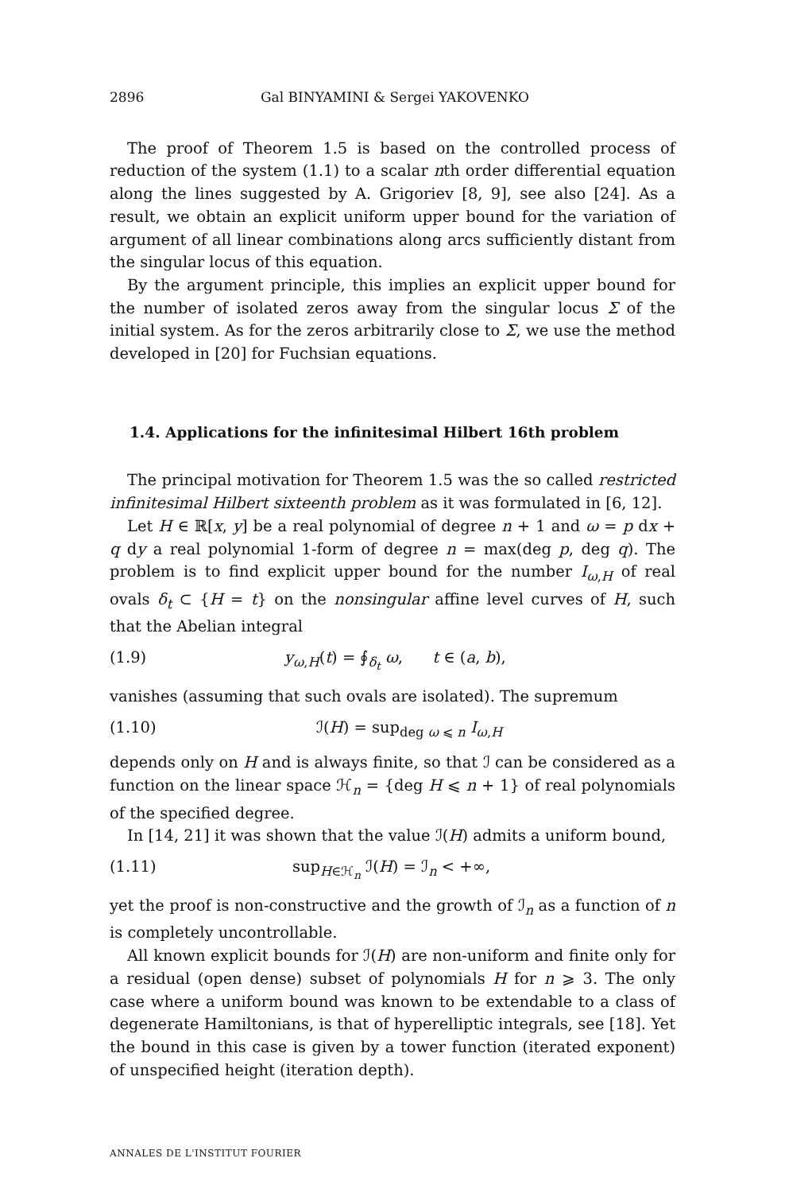2896 Gal BINYAMINI & Sergei YAKOVENKO
The proof of Theorem 1.5 is based on the controlled process of reduction of the system (1.1) to a scalar nth order differential equation along the lines suggested by A. Grigoriev [8, 9], see also [24]. As a result, we obtain an explicit uniform upper bound for the variation of argument of all linear combinations along arcs sufficiently distant from the singular locus of this equation.
By the argument principle, this implies an explicit upper bound for the number of isolated zeros away from the singular locus Σ of the initial system. As for the zeros arbitrarily close to Σ, we use the method developed in [20] for Fuchsian equations.
1.4. Applications for the infinitesimal Hilbert 16th problem
The principal motivation for Theorem 1.5 was the so called restricted infinitesimal Hilbert sixteenth problem as it was formulated in [6, 12].
Let H ∈ ℝ[x, y] be a real polynomial of degree n + 1 and ω = p dx + q dy a real polynomial 1-form of degree n = max(deg p, deg q). The problem is to find explicit upper bound for the number I<sub>ω,H</sub> of real ovals δ<sub>t</sub> ⊂ {H = t} on the nonsingular affine level curves of H, such that the Abelian integral
(1.9) y<sub>ω,H</sub>(t) = ∮<sub>δ<sub>t</sub></sub> ω, t ∈ (a, b),
vanishes (assuming that such ovals are isolated). The supremum
(1.10) ℐ(H) = sup<sub>deg ω ⩽ n</sub> I<sub>ω,H</sub>
depends only on H and is always finite, so that ℐ can be considered as a function on the linear space ℋ<sub>n</sub> = {deg H ⩽ n + 1} of real polynomials of the specified degree.
In [14, 21] it was shown that the value ℐ(H) admits a uniform bound,
(1.11) sup<sub>H∈ℋ<sub>n</sub></sub> ℐ(H) = ℐ<sub>n</sub> < +∞,
yet the proof is non-constructive and the growth of ℐ<sub>n</sub> as a function of n is completely uncontrollable.
All known explicit bounds for ℐ(H) are non-uniform and finite only for a residual (open dense) subset of polynomials H for n ⩾ 3. The only case where a uniform bound was known to be extendable to a class of degenerate Hamiltonians, is that of hyperelliptic integrals, see [18]. Yet the bound in this case is given by a tower function (iterated exponent) of unspecified height (iteration depth).
ANNALES DE L'INSTITUT FOURIER